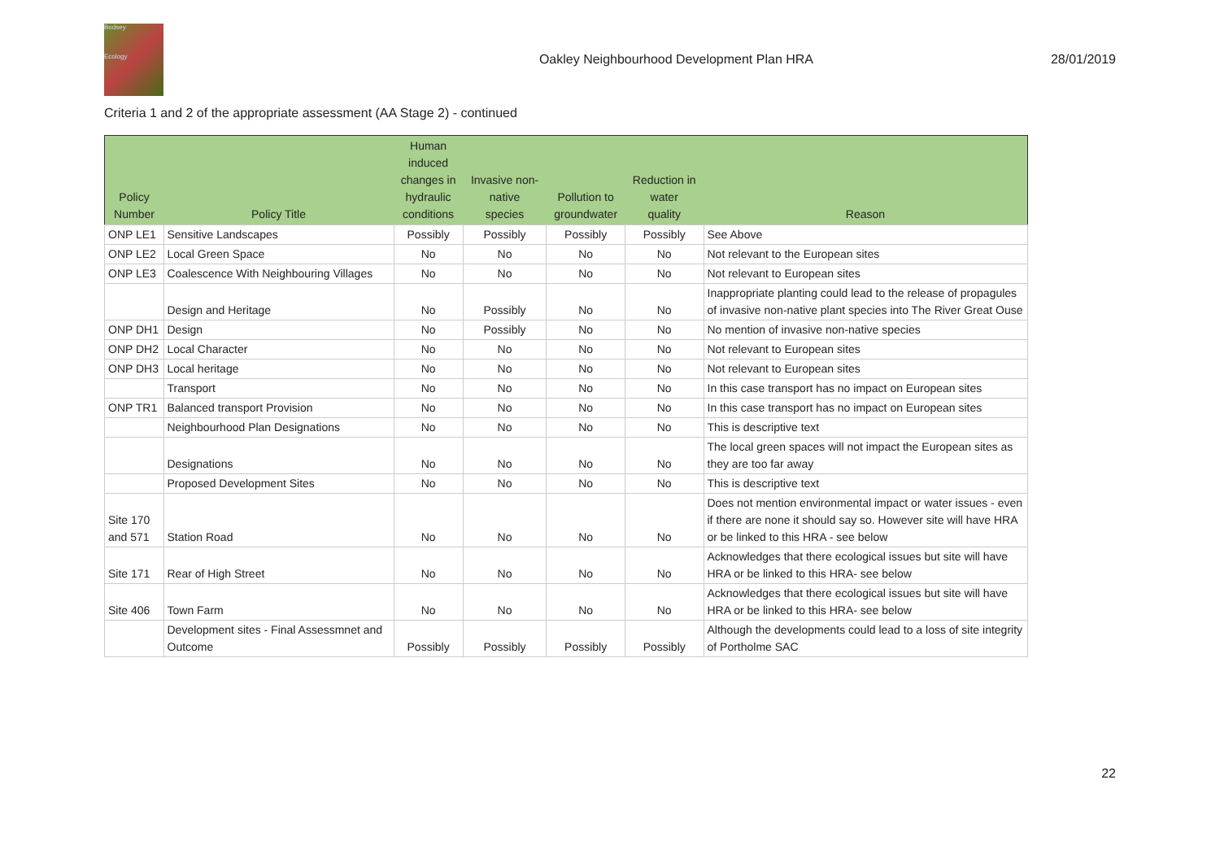Bodsey
Ecology
Oakley Neighbourhood Development Plan HRA
28/01/2019
Criteria 1 and 2 of the appropriate assessment (AA Stage 2) - continued
| Policy Number | Policy Title | Human induced changes in hydraulic conditions | Invasive non- native species | Pollution to groundwater | Reduction in water quality | Reason |
| --- | --- | --- | --- | --- | --- | --- |
| ONP LE1 | Sensitive Landscapes | Possibly | Possibly | Possibly | Possibly | See Above |
| ONP LE2 | Local Green Space | No | No | No | No | Not relevant to the European sites |
| ONP LE3 | Coalescence With Neighbouring Villages | No | No | No | No | Not relevant to European sites |
| | Design and Heritage | No | Possibly | No | No | Inappropriate planting could lead to the release of propagules of invasive non-native plant species into The River Great Ouse |
| ONP DH1 | Design | No | Possibly | No | No | No mention of invasive non-native species |
| ONP DH2 | Local Character | No | No | No | No | Not relevant to European sites |
| ONP DH3 | Local heritage | No | No | No | No | Not relevant to European sites |
| | Transport | No | No | No | No | In this case transport has no impact on European sites |
| ONP TR1 | Balanced transport Provision | No | No | No | No | In this case transport has no impact on European sites |
| | Neighbourhood Plan Designations | No | No | No | No | This is descriptive text |
| | Designations | No | No | No | No | The local green spaces will not impact the European sites as they are too far away |
| | Proposed Development Sites | No | No | No | No | This is descriptive text |
| Site 170 and 571 | Station Road | No | No | No | No | Does not mention environmental impact or water issues - even if there are none it should say so. However site will have HRA or be linked to this HRA - see below |
| Site 171 | Rear of High Street | No | No | No | No | Acknowledges that there ecological issues but site will have HRA or be linked to this HRA- see below |
| Site 406 | Town Farm | No | No | No | No | Acknowledges that there ecological issues but site will have HRA or be linked to this HRA- see below |
| | Development sites - Final Assessmnet and Outcome | Possibly | Possibly | Possibly | Possibly | Although the developments could lead to a loss of site integrity of Portholme SAC |
22